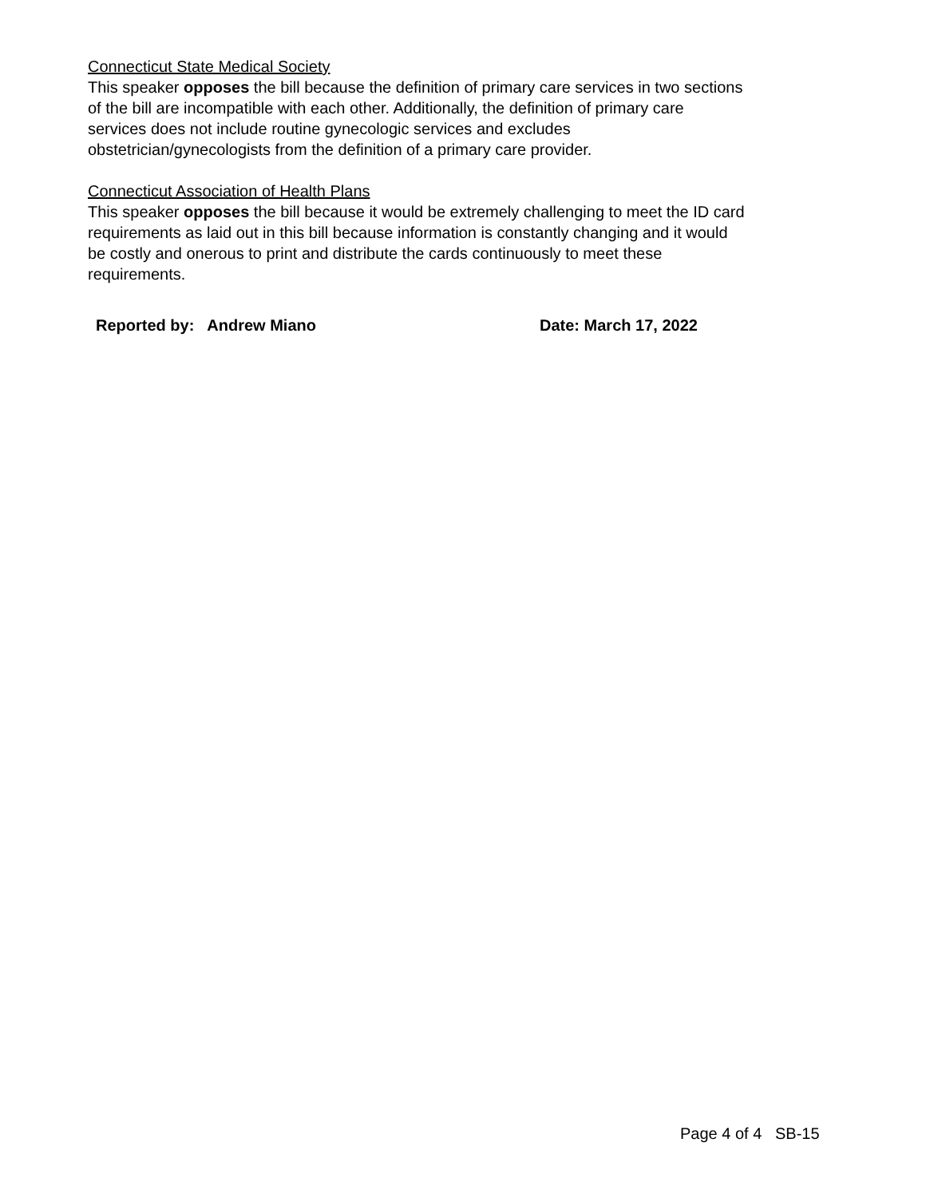Connecticut State Medical Society
This speaker opposes the bill because the definition of primary care services in two sections
of the bill are incompatible with each other. Additionally, the definition of primary care
services does not include routine gynecologic services and excludes
obstetrician/gynecologists from the definition of a primary care provider.
Connecticut Association of Health Plans
This speaker opposes the bill because it would be extremely challenging to meet the ID card
requirements as laid out in this bill because information is constantly changing and it would
be costly and onerous to print and distribute the cards continuously to meet these
requirements.
Reported by: Andrew Miano Date: March 17, 2022
Page 4 of 4 SB-15